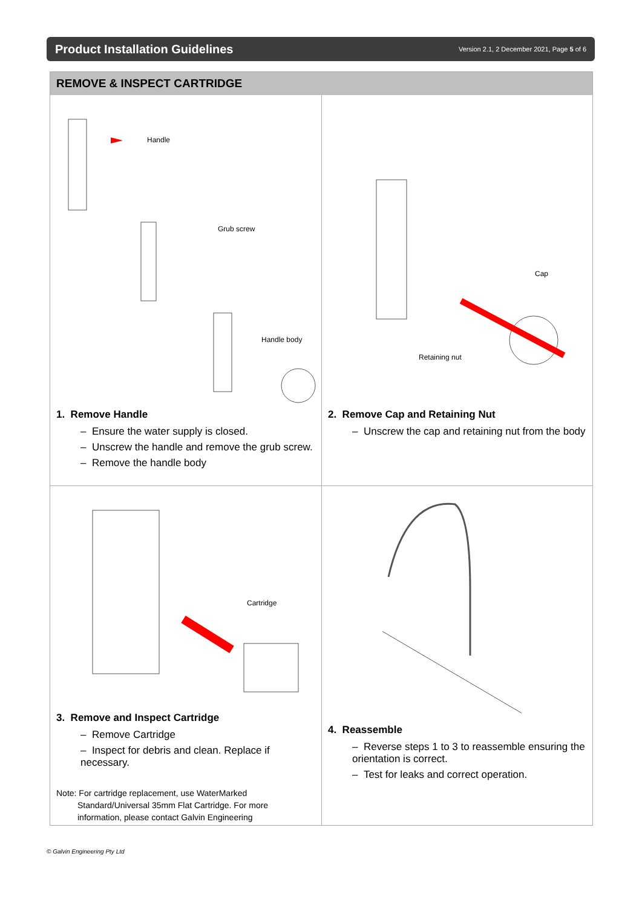Product Installation Guidelines
Version 2.1, 2 December 2021, Page 5 of 6
REMOVE & INSPECT CARTRIDGE
Handle
Grub screw
Handle body
1. Remove Handle
– Ensure the water supply is closed.
– Unscrew the handle and remove the grub screw.
– Remove the handle body
Cap
Retaining nut
2. Remove Cap and Retaining Nut
– Unscrew the cap and retaining nut from the body
Cartridge
3. Remove and Inspect Cartridge
– Remove Cartridge
– Inspect for debris and clean. Replace if necessary.
Note: For cartridge replacement, use WaterMarked
Standard/Universal 35mm Flat Cartridge. For more
information, please contact Galvin Engineering
4. Reassemble
– Reverse steps 1 to 3 to reassemble ensuring the orientation is correct.
– Test for leaks and correct operation.
© Galvin Engineering Pty Ltd